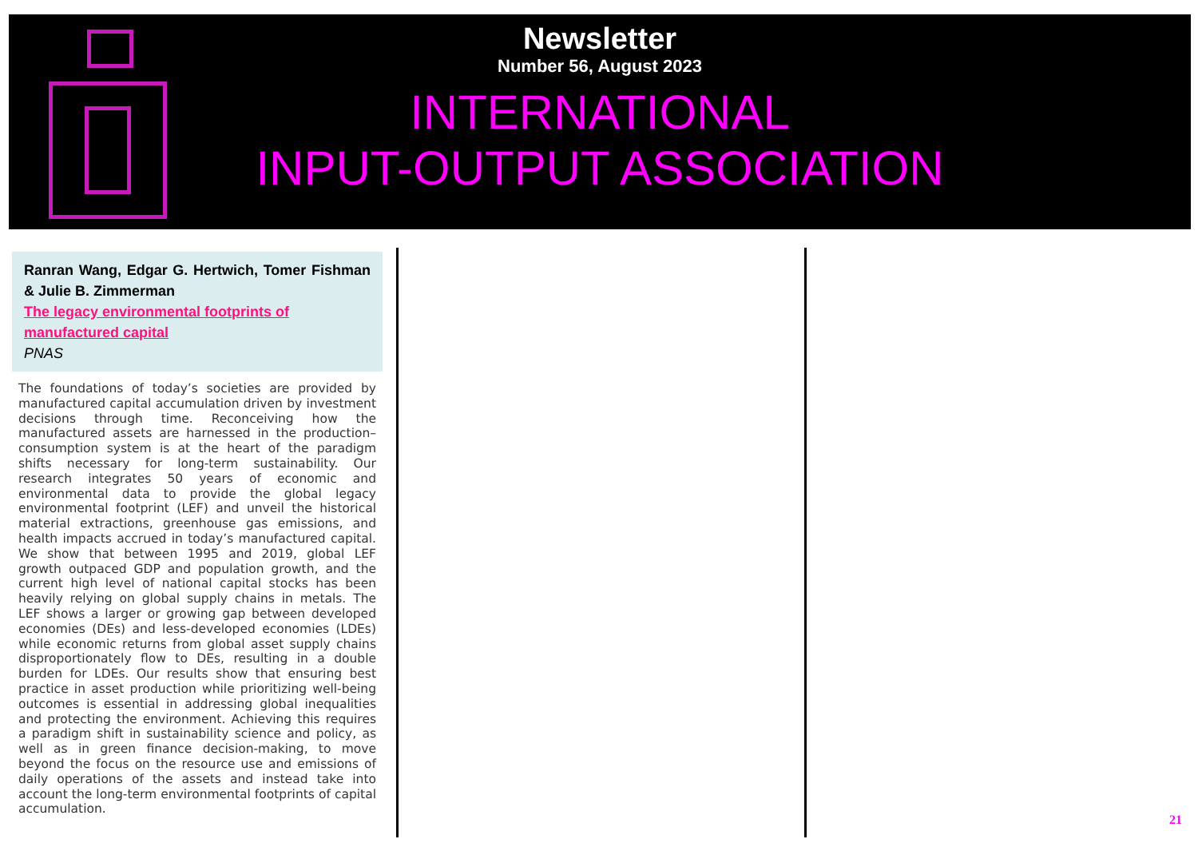Newsletter
Number 56, August 2023
INTERNATIONAL
INPUT-OUTPUT ASSOCIATION
Ranran Wang, Edgar G. Hertwich, Tomer Fishman & Julie B. Zimmerman
The legacy environmental footprints of manufactured capital
PNAS
The foundations of today’s societies are provided by manufactured capital accumulation driven by investment decisions through time. Reconceiving how the manufactured assets are harnessed in the production–consumption system is at the heart of the paradigm shifts necessary for long-term sustainability. Our research integrates 50 years of economic and environmental data to provide the global legacy environmental footprint (LEF) and unveil the historical material extractions, greenhouse gas emissions, and health impacts accrued in today’s manufactured capital. We show that between 1995 and 2019, global LEF growth outpaced GDP and population growth, and the current high level of national capital stocks has been heavily relying on global supply chains in metals. The LEF shows a larger or growing gap between developed economies (DEs) and less-developed economies (LDEs) while economic returns from global asset supply chains disproportionately flow to DEs, resulting in a double burden for LDEs. Our results show that ensuring best practice in asset production while prioritizing well-being outcomes is essential in addressing global inequalities and protecting the environment. Achieving this requires a paradigm shift in sustainability science and policy, as well as in green finance decision-making, to move beyond the focus on the resource use and emissions of daily operations of the assets and instead take into account the long-term environmental footprints of capital accumulation.
21